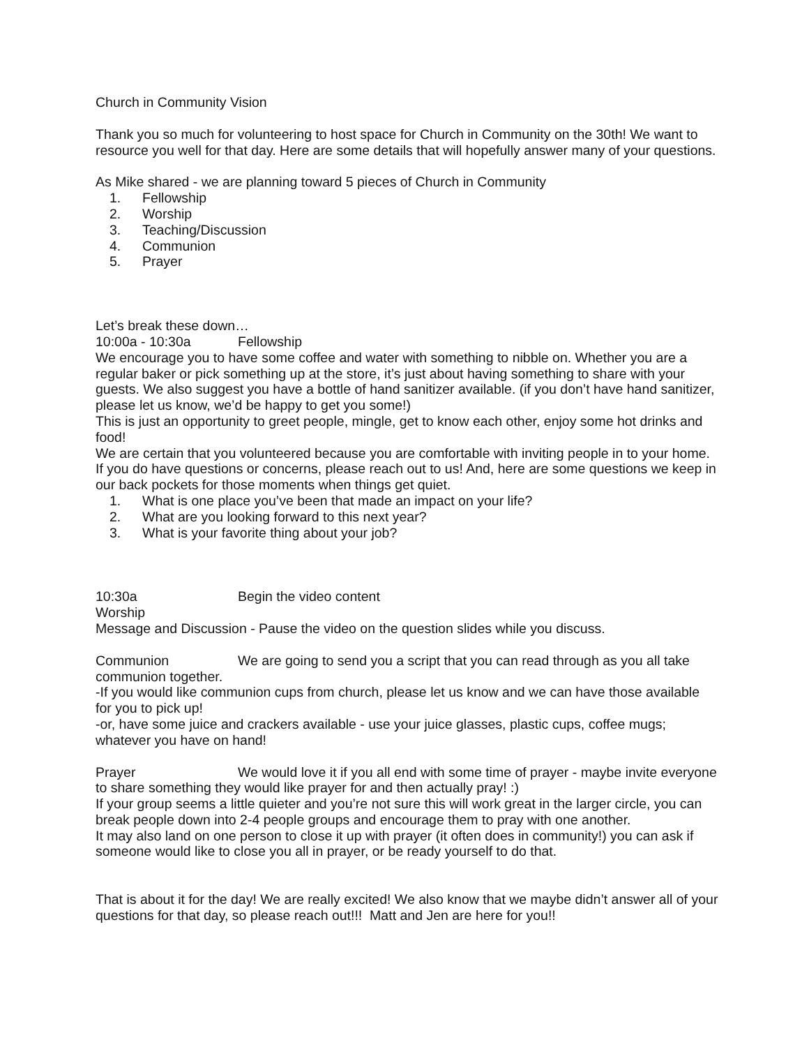Church in Community Vision
Thank you so much for volunteering to host space for Church in Community on the 30th! We want to resource you well for that day. Here are some details that will hopefully answer many of your questions.
As Mike shared - we are planning toward 5 pieces of Church in Community
1. Fellowship
2. Worship
3. Teaching/Discussion
4. Communion
5. Prayer
Let’s break these down…
10:00a - 10:30a Fellowship
We encourage you to have some coffee and water with something to nibble on. Whether you are a regular baker or pick something up at the store, it’s just about having something to share with your guests. We also suggest you have a bottle of hand sanitizer available. (if you don’t have hand sanitizer, please let us know, we’d be happy to get you some!)
This is just an opportunity to greet people, mingle, get to know each other, enjoy some hot drinks and food!
We are certain that you volunteered because you are comfortable with inviting people in to your home. If you do have questions or concerns, please reach out to us! And, here are some questions we keep in our back pockets for those moments when things get quiet.
1. What is one place you’ve been that made an impact on your life?
2. What are you looking forward to this next year?
3. What is your favorite thing about your job?
10:30a Begin the video content
Worship
Message and Discussion - Pause the video on the question slides while you discuss.
Communion We are going to send you a script that you can read through as you all take communion together.
-If you would like communion cups from church, please let us know and we can have those available for you to pick up!
-or, have some juice and crackers available - use your juice glasses, plastic cups, coffee mugs; whatever you have on hand!
Prayer We would love it if you all end with some time of prayer - maybe invite everyone to share something they would like prayer for and then actually pray! :)
If your group seems a little quieter and you’re not sure this will work great in the larger circle, you can break people down into 2-4 people groups and encourage them to pray with one another.
It may also land on one person to close it up with prayer (it often does in community!) you can ask if someone would like to close you all in prayer, or be ready yourself to do that.
That is about it for the day! We are really excited! We also know that we maybe didn’t answer all of your questions for that day, so please reach out!!! Matt and Jen are here for you!!